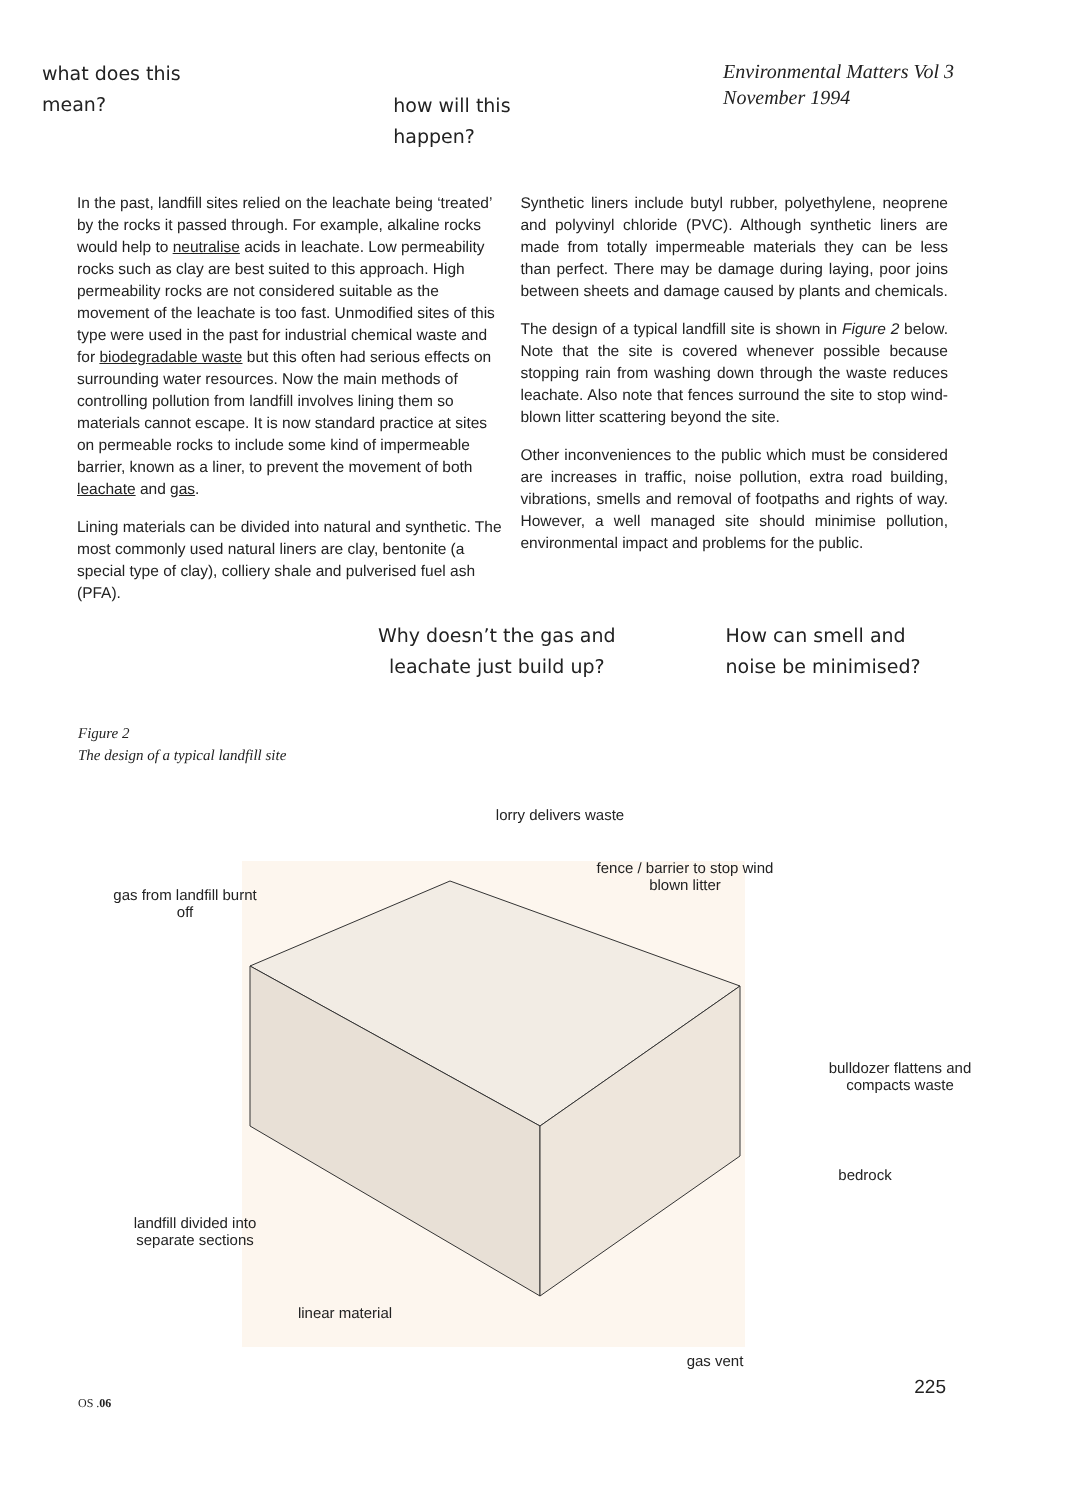what does this
mean?
how will this
happen?
Environmental Matters Vol 3
November 1994
In the past, landfill sites relied on the leachate being ‘treated’ by the rocks it passed through. For example, alkaline rocks would help to neutralise acids in leachate. Low permeability rocks such as clay are best suited to this approach. High permeability rocks are not considered suitable as the movement of the leachate is too fast. Unmodified sites of this type were used in the past for industrial chemical waste and for biodegradable waste but this often had serious effects on surrounding water resources. Now the main methods of controlling pollution from landfill involves lining them so materials cannot escape. It is now standard practice at sites on permeable rocks to include some kind of impermeable barrier, known as a liner, to prevent the movement of both leachate and gas.
Lining materials can be divided into natural and synthetic. The most commonly used natural liners are clay, bentonite (a special type of clay), colliery shale and pulverised fuel ash (PFA).
Synthetic liners include butyl rubber, polyethylene, neoprene and polyvinyl chloride (PVC). Although synthetic liners are made from totally impermeable materials they can be less than perfect. There may be damage during laying, poor joins between sheets and damage caused by plants and chemicals.
The design of a typical landfill site is shown in Figure 2 below. Note that the site is covered whenever possible because stopping rain from washing down through the waste reduces leachate. Also note that fences surround the site to stop wind-blown litter scattering beyond the site.
Other inconveniences to the public which must be considered are increases in traffic, noise pollution, extra road building, vibrations, smells and removal of footpaths and rights of way. However, a well managed site should minimise pollution, environmental impact and problems for the public.
Why doesn’t the gas and
leachate just build up?
How can smell and
noise be minimised?
Figure 2
The design of a typical landfill site
lorry delivers waste
fence / barrier to stop wind blown litter
gas from landfill burnt off
bulldozer flattens and compacts waste
bedrock
landfill divided into separate sections
linear material
gas vent
OS .06 225